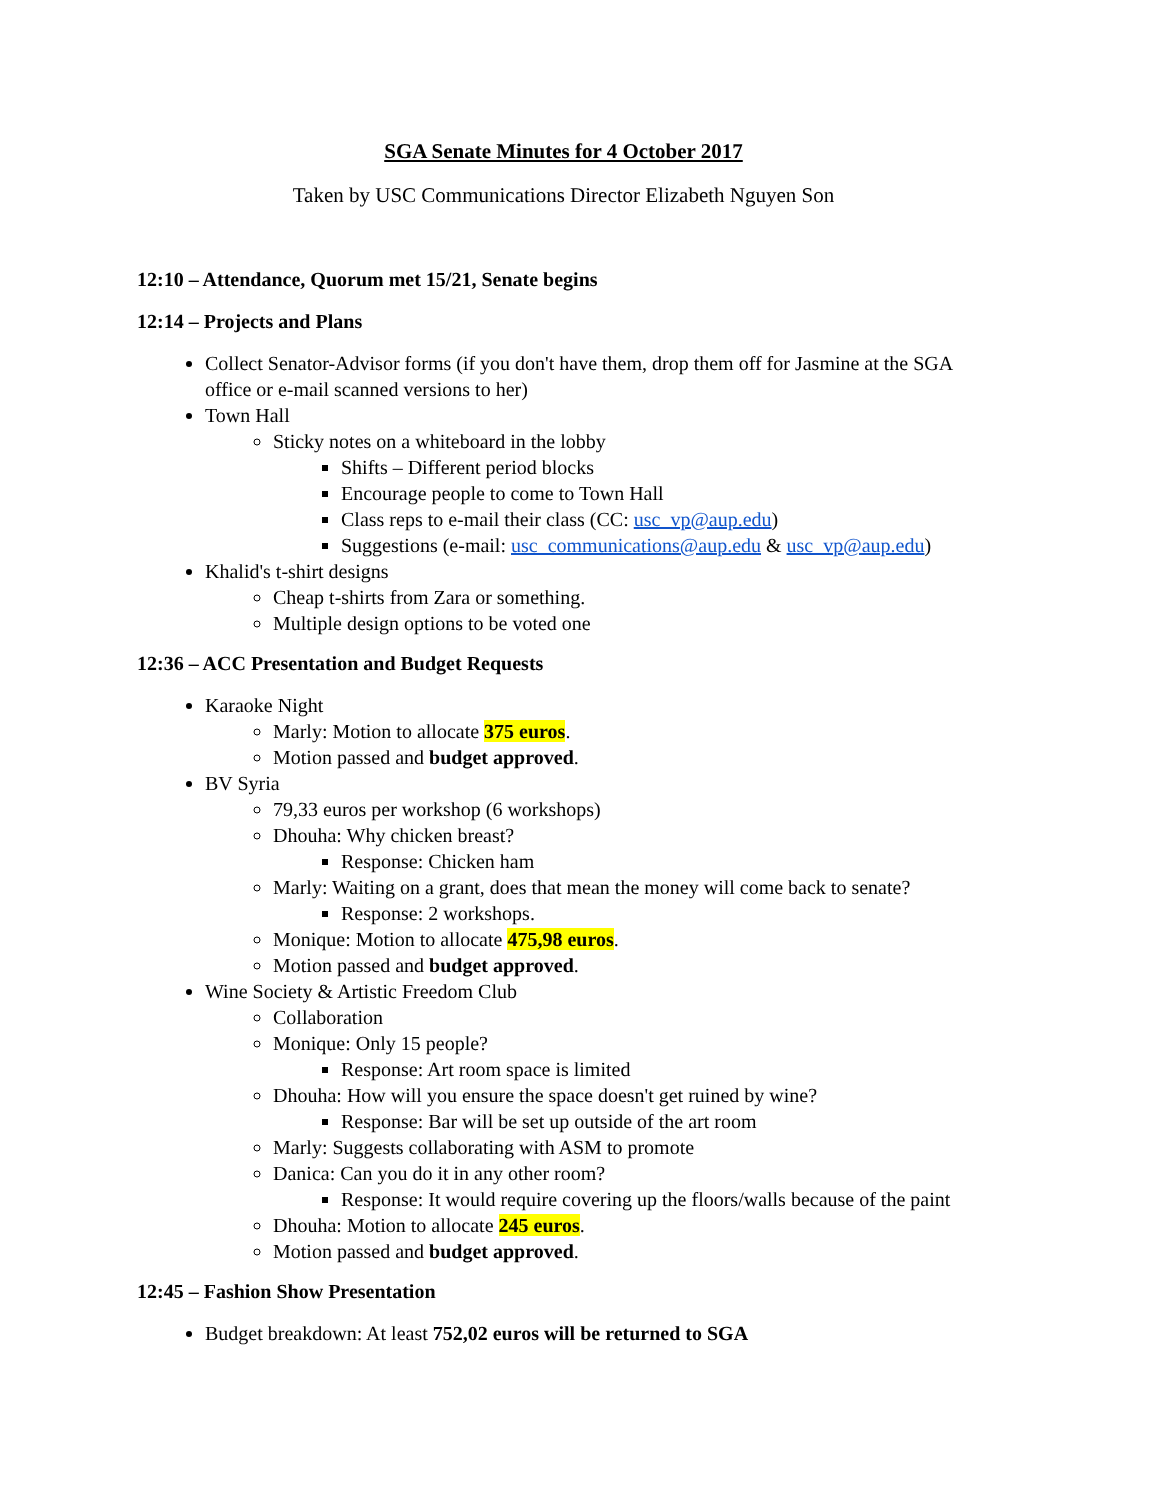SGA Senate Minutes for 4 October 2017
Taken by USC Communications Director Elizabeth Nguyen Son
12:10 – Attendance, Quorum met 15/21, Senate begins
12:14 – Projects and Plans
Collect Senator-Advisor forms (if you don't have them, drop them off for Jasmine at the SGA office or e-mail scanned versions to her)
Town Hall
Sticky notes on a whiteboard in the lobby
Shifts – Different period blocks
Encourage people to come to Town Hall
Class reps to e-mail their class (CC: usc_vp@aup.edu)
Suggestions (e-mail: usc_communications@aup.edu & usc_vp@aup.edu)
Khalid's t-shirt designs
Cheap t-shirts from Zara or something.
Multiple design options to be voted one
12:36 – ACC Presentation and Budget Requests
Karaoke Night
Marly: Motion to allocate 375 euros.
Motion passed and budget approved.
BV Syria
79,33 euros per workshop (6 workshops)
Dhouha: Why chicken breast?
Response: Chicken ham
Marly: Waiting on a grant, does that mean the money will come back to senate?
Response: 2 workshops.
Monique: Motion to allocate 475,98 euros.
Motion passed and budget approved.
Wine Society & Artistic Freedom Club
Collaboration
Monique: Only 15 people?
Response: Art room space is limited
Dhouha: How will you ensure the space doesn't get ruined by wine?
Response: Bar will be set up outside of the art room
Marly: Suggests collaborating with ASM to promote
Danica: Can you do it in any other room?
Response: It would require covering up the floors/walls because of the paint
Dhouha: Motion to allocate 245 euros.
Motion passed and budget approved.
12:45 – Fashion Show Presentation
Budget breakdown: At least 752,02 euros will be returned to SGA